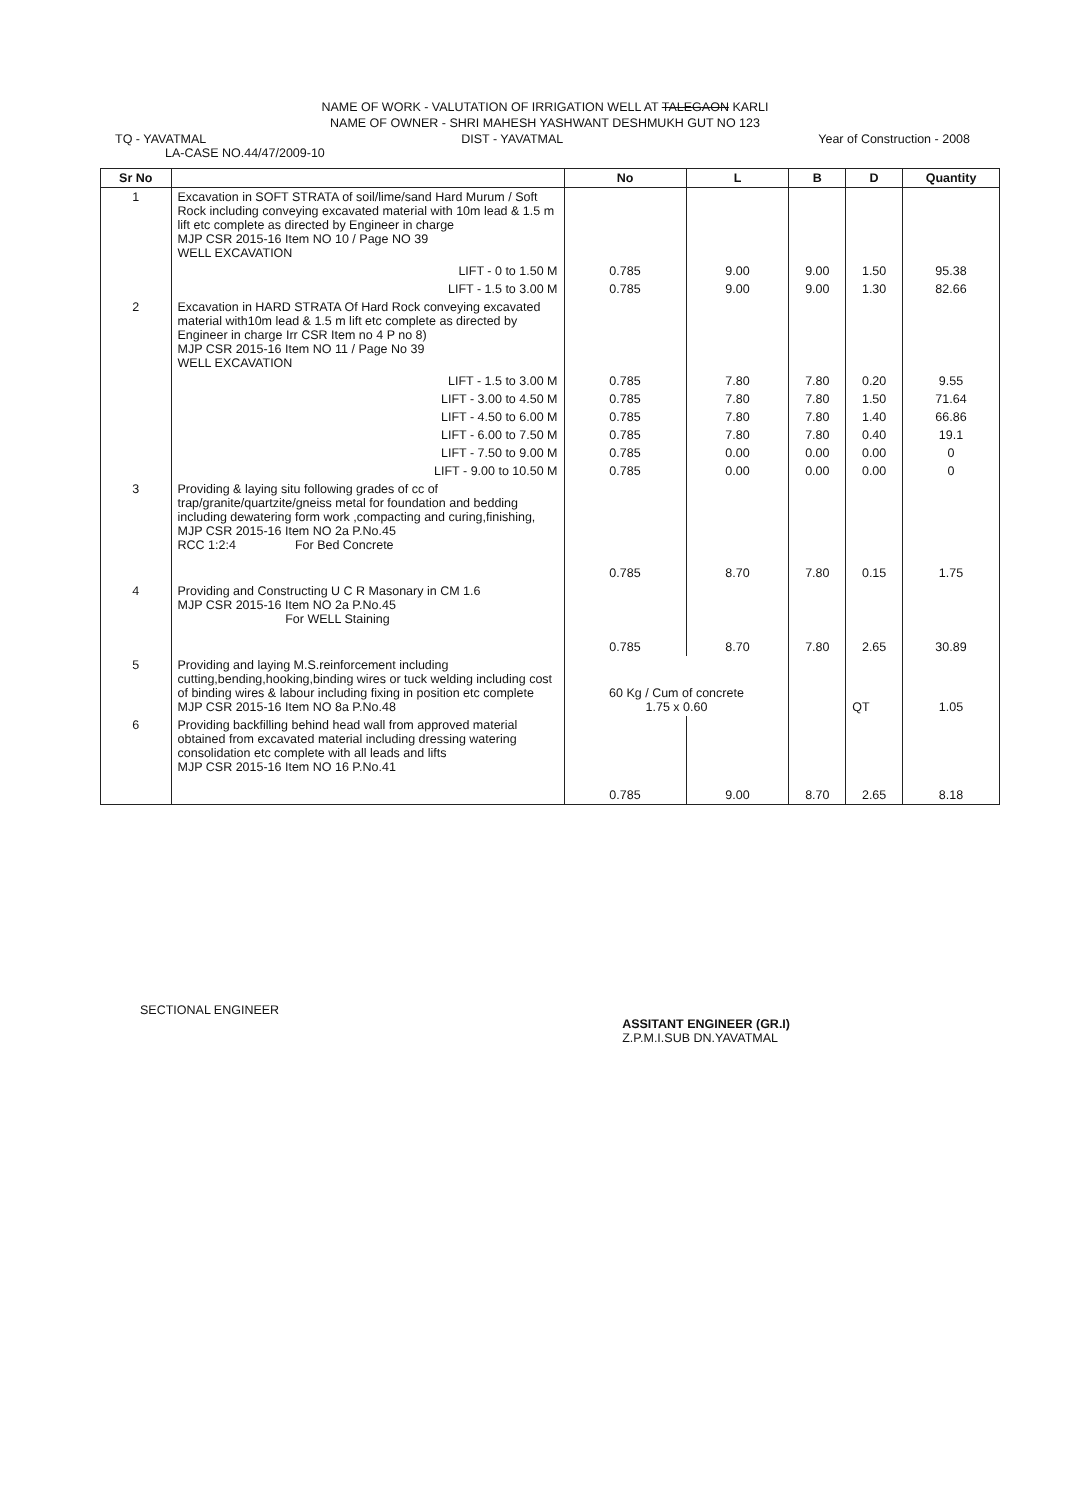NAME OF WORK - VALUTATION OF IRRIGATION WELL AT TALEGAON KARLI
NAME OF OWNER - SHRI MAHESH YASHWANT DESHMUKH GUT NO 123
TQ - YAVATMAL DIST - YAVATMAL Year of Construction - 2008
LA-CASE NO.44/47/2009-10
| Sr No | | No | L | B | D | Quantity |
| --- | --- | --- | --- | --- | --- | --- |
| 1 | Excavation in SOFT STRATA of soil/lime/sand Hard Murum / Soft Rock including conveying excavated material with 10m lead & 1.5 m lift etc complete as directed by Engineer in charge MJP CSR 2015-16 Item NO 10 / Page NO 39 WELL EXCAVATION | | | | | |
| | LIFT - 0 to 1.50 M | 0.785 | 9.00 | 9.00 | 1.50 | 95.38 |
| | LIFT - 1.5 to 3.00 M | 0.785 | 9.00 | 9.00 | 1.30 | 82.66 |
| 2 | Excavation in HARD STRATA Of Hard Rock conveying excavated material with10m lead & 1.5 m lift etc complete as directed by Engineer in charge Irr CSR Item no 4 P no 8) MJP CSR 2015-16 Item NO 11 / Page No 39 WELL EXCAVATION | | | | | |
| | LIFT - 1.5 to 3.00 M | 0.785 | 7.80 | 7.80 | 0.20 | 9.55 |
| | LIFT - 3.00 to 4.50 M | 0.785 | 7.80 | 7.80 | 1.50 | 71.64 |
| | LIFT - 4.50 to 6.00 M | 0.785 | 7.80 | 7.80 | 1.40 | 66.86 |
| | LIFT - 6.00 to 7.50 M | 0.785 | 7.80 | 7.80 | 0.40 | 19.1 |
| | LIFT - 7.50 to 9.00 M | 0.785 | 0.00 | 0.00 | 0.00 | 0 |
| | LIFT - 9.00 to 10.50 M | 0.785 | 0.00 | 0.00 | 0.00 | 0 |
| 3 | Providing & laying situ following grades of cc of trap/granite/quartzite/gneiss metal for foundation and bedding including dewatering form work ,compacting and curing,finishing, MJP CSR 2015-16 Item NO 2a P.No.45 RCC 1:2:4 For Bed Concrete | 0.785 | 8.70 | 7.80 | 0.15 | 1.75 |
| 4 | Providing and Constructing U C R Masonary in CM 1.6 MJP CSR 2015-16 Item NO 2a P.No.45 For WELL Staining | 0.785 | 8.70 | 7.80 | 2.65 | 30.89 |
| 5 | Providing and laying M.S.reinforcement including cutting,bending,hooking,binding wires or tuck welding including cost of binding wires & labour including fixing in position etc complete MJP CSR 2015-16 Item NO 8a P.No.48 | 60 Kg / Cum of concrete 1.75 x 0.60 | | | QT | 1.05 |
| 6 | Providing backfilling behind head wall from approved material obtained from excavated material including dressing watering consolidation etc complete with all leads and lifts MJP CSR 2015-16 Item NO 16 P.No.41 | 0.785 | 9.00 | 8.70 | 2.65 | 8.18 |
SECTIONAL ENGINEER
ASSITANT ENGINEER (GR.I)
Z.P.M.I.SUB DN.YAVATMAL